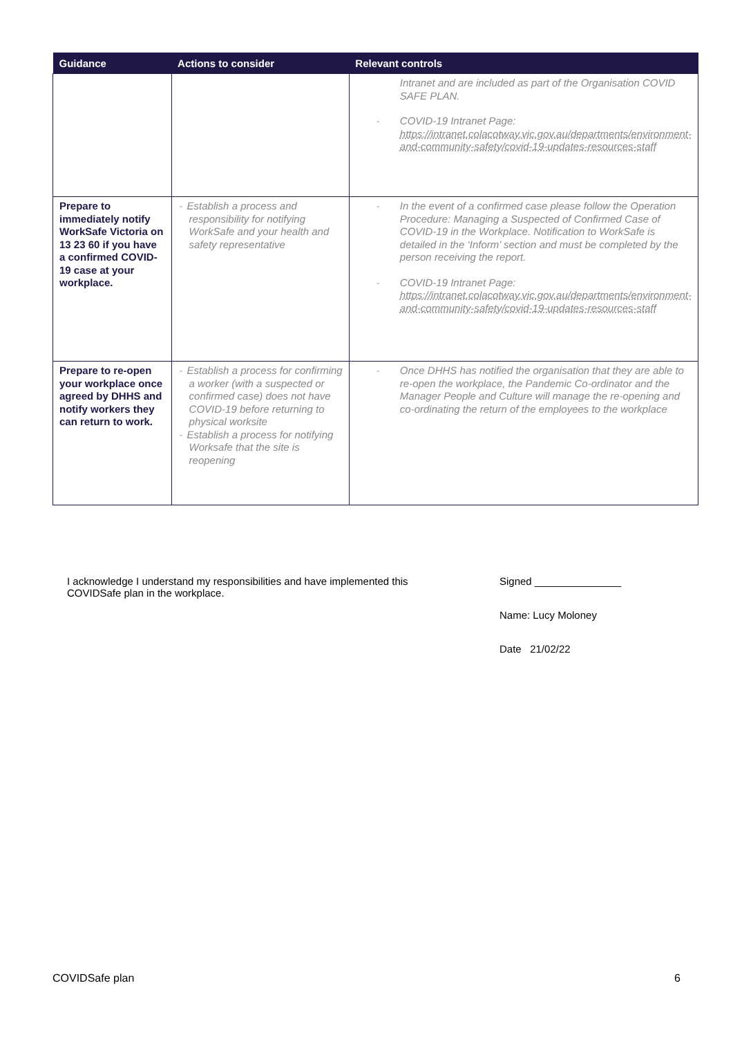| Guidance | Actions to consider | Relevant controls |
| --- | --- | --- |
| | | Intranet and are included as part of the Organisation COVID SAFE PLAN. - COVID-19 Intranet Page: https://intranet.colacotway.vic.gov.au/departments/environment-and-community-safety/covid-19-updates-resources-staff |
| Prepare to immediately notify WorkSafe Victoria on 13 23 60 if you have a confirmed COVID-19 case at your workplace. | - Establish a process and responsibility for notifying WorkSafe and your health and safety representative | - In the event of a confirmed case please follow the Operation Procedure: Managing a Suspected of Confirmed Case of COVID-19 in the Workplace. Notification to WorkSafe is detailed in the ‘Inform’ section and must be completed by the person receiving the report. - COVID-19 Intranet Page: https://intranet.colacotway.vic.gov.au/departments/environment-and-community-safety/covid-19-updates-resources-staff |
| Prepare to re-open your workplace once agreed by DHHS and notify workers they can return to work. | - Establish a process for confirming a worker (with a suspected or confirmed case) does not have COVID-19 before returning to physical worksite - Establish a process for notifying Worksafe that the site is reopening | - Once DHHS has notified the organisation that they are able to re-open the workplace, the Pandemic Co-ordinator and the Manager People and Culture will manage the re-opening and co-ordinating the return of the employees to the workplace |
I acknowledge I understand my responsibilities and have implemented this COVIDSafe plan in the workplace.
Signed _______________
Name: Lucy Moloney
Date 21/02/22
COVIDSafe plan 6